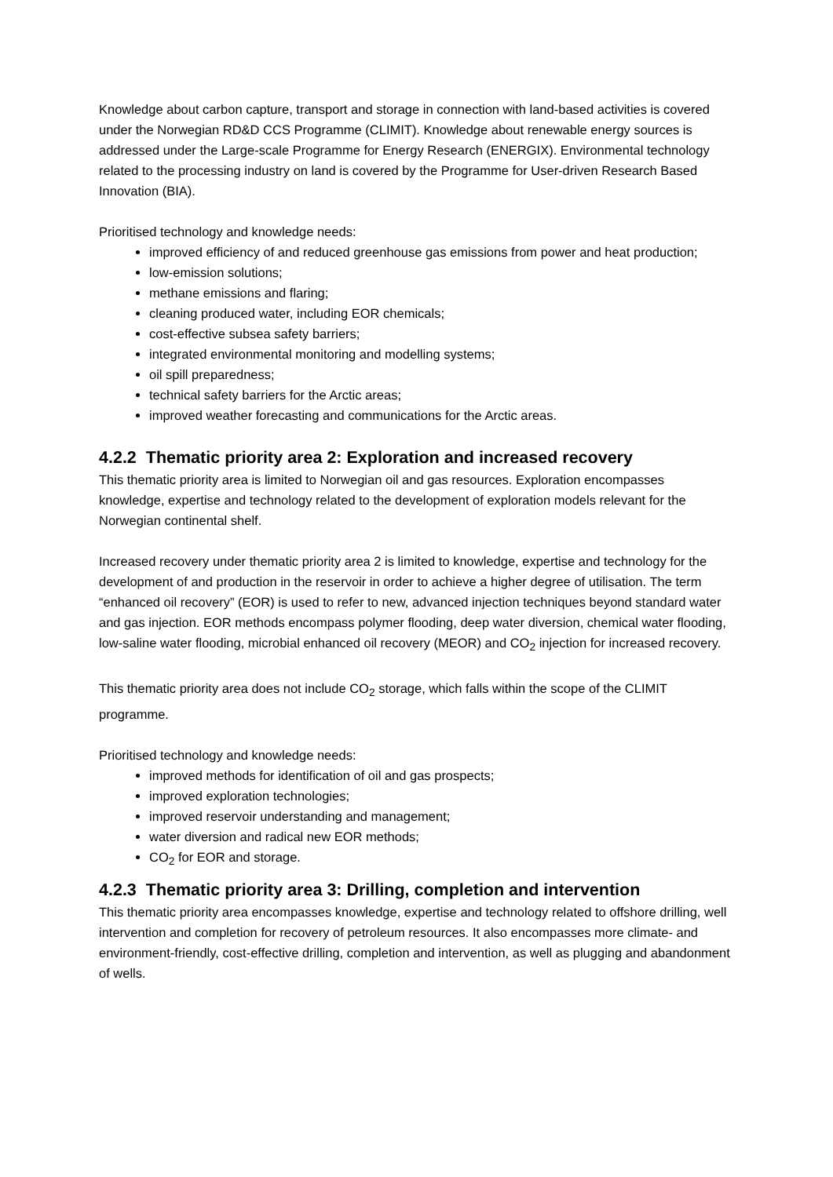Knowledge about carbon capture, transport and storage in connection with land-based activities is covered under the Norwegian RD&D CCS Programme (CLIMIT). Knowledge about renewable energy sources is addressed under the Large-scale Programme for Energy Research (ENERGIX). Environmental technology related to the processing industry on land is covered by the Programme for User-driven Research Based Innovation (BIA).
Prioritised technology and knowledge needs:
improved efficiency of and reduced greenhouse gas emissions from power and heat production;
low-emission solutions;
methane emissions and flaring;
cleaning produced water, including EOR chemicals;
cost-effective subsea safety barriers;
integrated environmental monitoring and modelling systems;
oil spill preparedness;
technical safety barriers for the Arctic areas;
improved weather forecasting and communications for the Arctic areas.
4.2.2 Thematic priority area 2: Exploration and increased recovery
This thematic priority area is limited to Norwegian oil and gas resources. Exploration encompasses knowledge, expertise and technology related to the development of exploration models relevant for the Norwegian continental shelf.
Increased recovery under thematic priority area 2 is limited to knowledge, expertise and technology for the development of and production in the reservoir in order to achieve a higher degree of utilisation. The term “enhanced oil recovery” (EOR) is used to refer to new, advanced injection techniques beyond standard water and gas injection. EOR methods encompass polymer flooding, deep water diversion, chemical water flooding, low-saline water flooding, microbial enhanced oil recovery (MEOR) and CO<sub>2</sub> injection for increased recovery.
This thematic priority area does not include CO<sub>2</sub> storage, which falls within the scope of the CLIMIT programme.
Prioritised technology and knowledge needs:
improved methods for identification of oil and gas prospects;
improved exploration technologies;
improved reservoir understanding and management;
water diversion and radical new EOR methods;
CO<sub>2</sub> for EOR and storage.
4.2.3 Thematic priority area 3: Drilling, completion and intervention
This thematic priority area encompasses knowledge, expertise and technology related to offshore drilling, well intervention and completion for recovery of petroleum resources. It also encompasses more climate- and environment-friendly, cost-effective drilling, completion and intervention, as well as plugging and abandonment of wells.